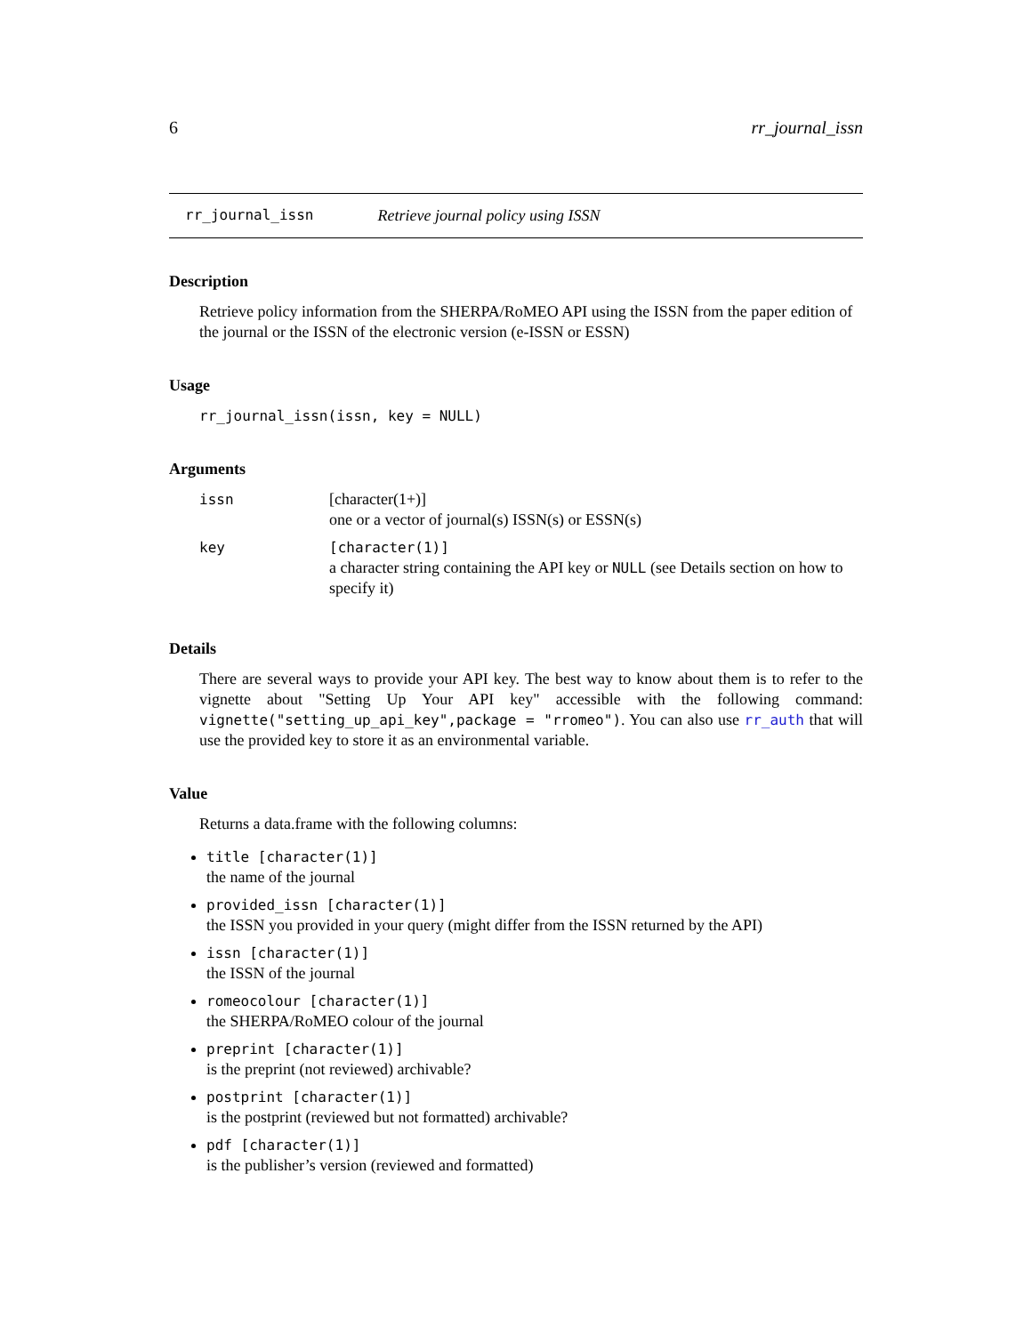6 rr_journal_issn
rr_journal_issn Retrieve journal policy using ISSN
Description
Retrieve policy information from the SHERPA/RoMEO API using the ISSN from the paper edition of the journal or the ISSN of the electronic version (e-ISSN or ESSN)
Usage
rr_journal_issn(issn, key = NULL)
Arguments
| issn | [character(1+)] one or a vector of journal(s) ISSN(s) or ESSN(s) |
| key | [character(1)] a character string containing the API key or NULL (see Details section on how to specify it) |
Details
There are several ways to provide your API key. The best way to know about them is to refer to the vignette about "Setting Up Your API key" accessible with the following command: vignette("setting_up_api_key",package = "rromeo"). You can also use rr_auth that will use the provided key to store it as an environmental variable.
Value
Returns a data.frame with the following columns:
title [character(1)]
the name of the journal
provided_issn [character(1)]
the ISSN you provided in your query (might differ from the ISSN returned by the API)
issn [character(1)]
the ISSN of the journal
romeocolour [character(1)]
the SHERPA/RoMEO colour of the journal
preprint [character(1)]
is the preprint (not reviewed) archivable?
postprint [character(1)]
is the postprint (reviewed but not formatted) archivable?
pdf [character(1)]
is the publisher’s version (reviewed and formatted)